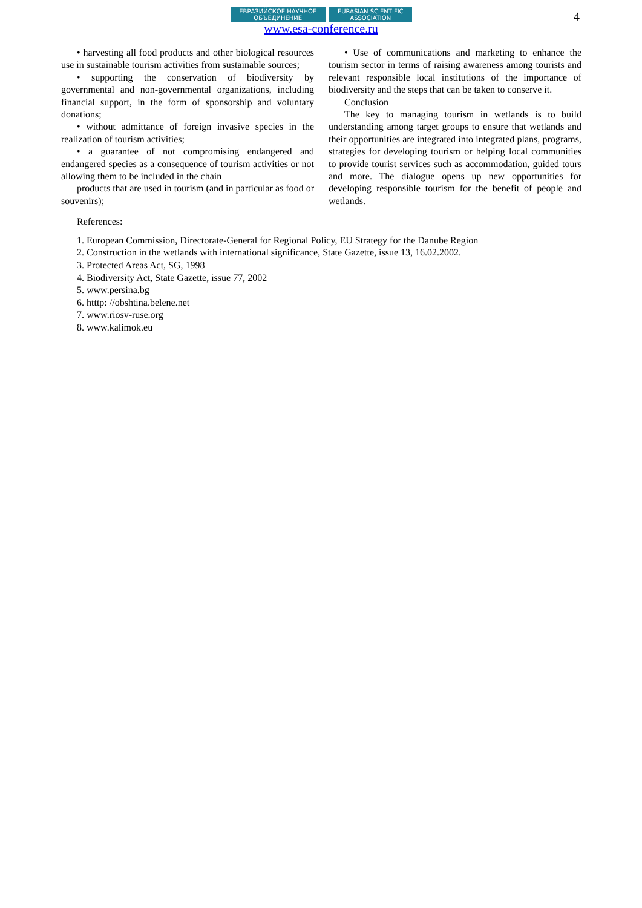4
ЕВРАЗИЙСКОЕ НАУЧНОЕ ОБЪЕДИНЕНИЕ
EURASIAN SCIENTIFIC ASSOCIATION
www.esa-conference.ru
• harvesting all food products and other biological resources use in sustainable tourism activities from sustainable sources;
• supporting the conservation of biodiversity by governmental and non-governmental organizations, including financial support, in the form of sponsorship and voluntary donations;
• without admittance of foreign invasive species in the realization of tourism activities;
• a guarantee of not compromising endangered and endangered species as a consequence of tourism activities or not allowing them to be included in the chain
products that are used in tourism (and in particular as food or souvenirs);
• Use of communications and marketing to enhance the tourism sector in terms of raising awareness among tourists and relevant responsible local institutions of the importance of biodiversity and the steps that can be taken to conserve it.
Conclusion
The key to managing tourism in wetlands is to build understanding among target groups to ensure that wetlands and their opportunities are integrated into integrated plans, programs, strategies for developing tourism or helping local communities to provide tourist services such as accommodation, guided tours and more. The dialogue opens up new opportunities for developing responsible tourism for the benefit of people and wetlands.
References:
1. European Commission, Directorate-General for Regional Policy, EU Strategy for the Danube Region
2. Construction in the wetlands with international significance, State Gazette, issue 13, 16.02.2002.
3. Protected Areas Act, SG, 1998
4. Biodiversity Act, State Gazette, issue 77, 2002
5. www.persina.bg
6. htttp: //obshtina.belene.net
7. www.riosv-ruse.org
8. www.kalimok.eu